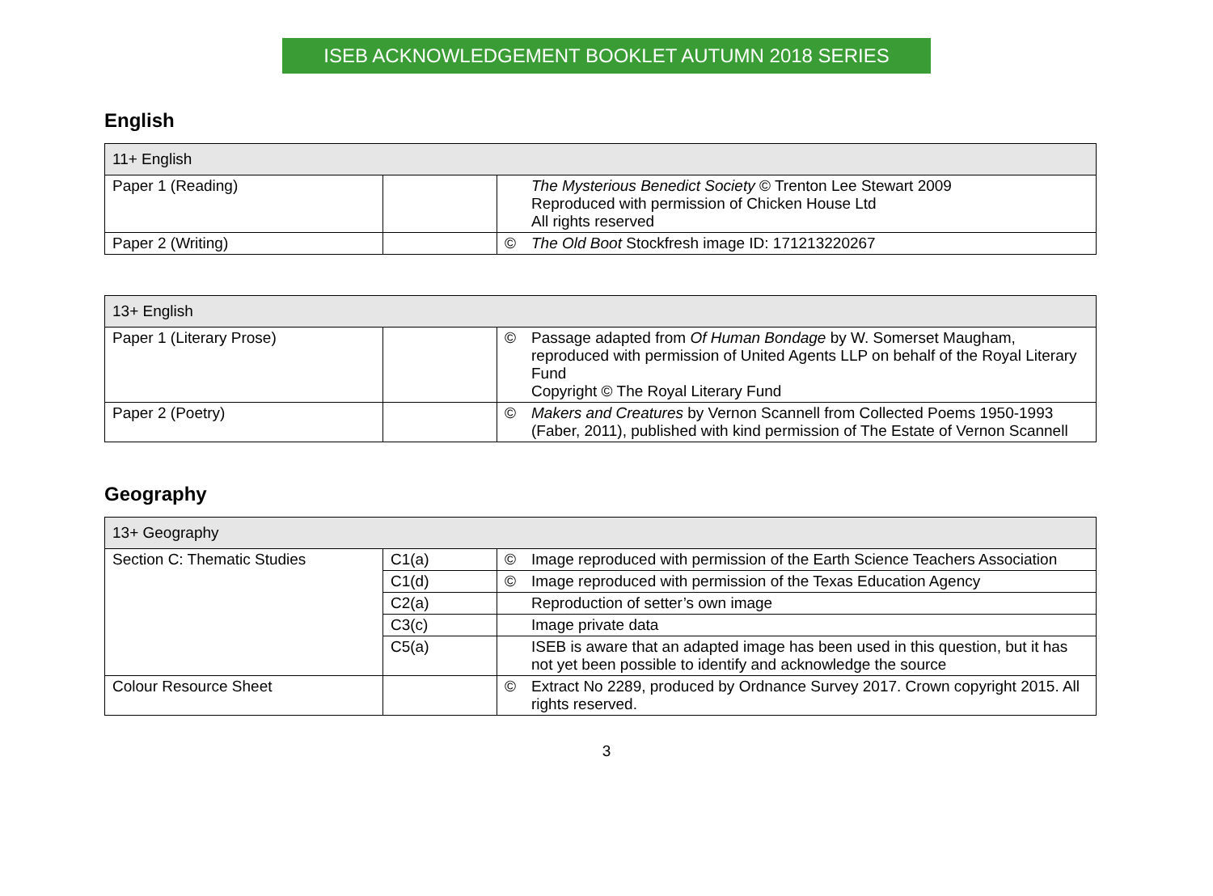ISEB ACKNOWLEDGEMENT BOOKLET AUTUMN 2018 SERIES
English
| 11+ English | | | |
| Paper 1 (Reading) | | | The Mysterious Benedict Society © Trenton Lee Stewart 2009 Reproduced with permission of Chicken House Ltd All rights reserved |
| Paper 2 (Writing) | | © | The Old Boot Stockfresh image ID: 171213220267 |
| 13+ English | | | |
| Paper 1 (Literary Prose) | | © | Passage adapted from Of Human Bondage by W. Somerset Maugham, reproduced with permission of United Agents LLP on behalf of the Royal Literary Fund Copyright © The Royal Literary Fund |
| Paper 2 (Poetry) | | © | Makers and Creatures by Vernon Scannell from Collected Poems 1950-1993 (Faber, 2011), published with kind permission of The Estate of Vernon Scannell |
Geography
| 13+ Geography | | | |
| Section C: Thematic Studies | C1(a) | © | Image reproduced with permission of the Earth Science Teachers Association |
| | C1(d) | © | Image reproduced with permission of the Texas Education Agency |
| | C2(a) | | Reproduction of setter’s own image |
| | C3(c) | | Image private data |
| | C5(a) | | ISEB is aware that an adapted image has been used in this question, but it has not yet been possible to identify and acknowledge the source |
| Colour Resource Sheet | | © | Extract No 2289, produced by Ordnance Survey 2017. Crown copyright 2015. All rights reserved. |
3